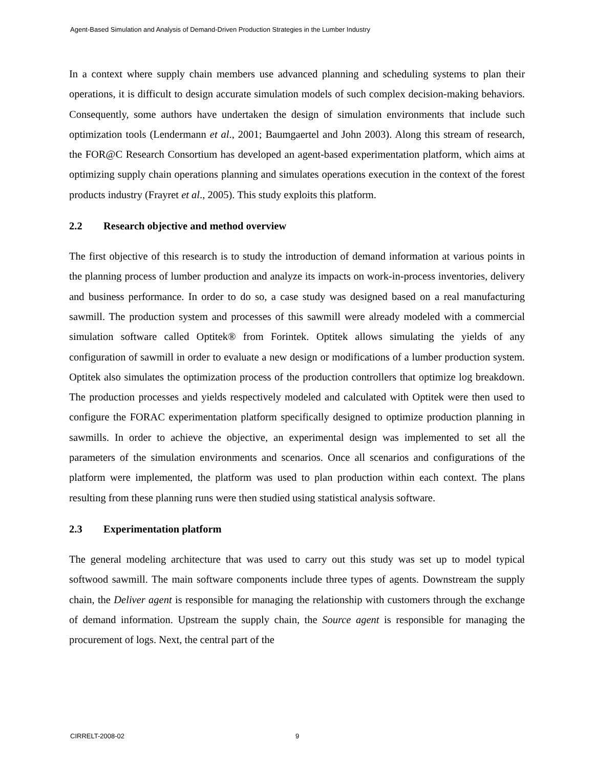Agent-Based Simulation and Analysis of Demand-Driven Production Strategies in the Lumber Industry
In a context where supply chain members use advanced planning and scheduling systems to plan their operations, it is difficult to design accurate simulation models of such complex decision-making behaviors. Consequently, some authors have undertaken the design of simulation environments that include such optimization tools (Lendermann et al., 2001; Baumgaertel and John 2003). Along this stream of research, the FOR@C Research Consortium has developed an agent-based experimentation platform, which aims at optimizing supply chain operations planning and simulates operations execution in the context of the forest products industry (Frayret et al., 2005). This study exploits this platform.
2.2 Research objective and method overview
The first objective of this research is to study the introduction of demand information at various points in the planning process of lumber production and analyze its impacts on work-in-process inventories, delivery and business performance. In order to do so, a case study was designed based on a real manufacturing sawmill. The production system and processes of this sawmill were already modeled with a commercial simulation software called Optitek® from Forintek. Optitek allows simulating the yields of any configuration of sawmill in order to evaluate a new design or modifications of a lumber production system. Optitek also simulates the optimization process of the production controllers that optimize log breakdown. The production processes and yields respectively modeled and calculated with Optitek were then used to configure the FORAC experimentation platform specifically designed to optimize production planning in sawmills. In order to achieve the objective, an experimental design was implemented to set all the parameters of the simulation environments and scenarios. Once all scenarios and configurations of the platform were implemented, the platform was used to plan production within each context. The plans resulting from these planning runs were then studied using statistical analysis software.
2.3 Experimentation platform
The general modeling architecture that was used to carry out this study was set up to model typical softwood sawmill. The main software components include three types of agents. Downstream the supply chain, the Deliver agent is responsible for managing the relationship with customers through the exchange of demand information. Upstream the supply chain, the Source agent is responsible for managing the procurement of logs. Next, the central part of the
CIRRELT-2008-02 9